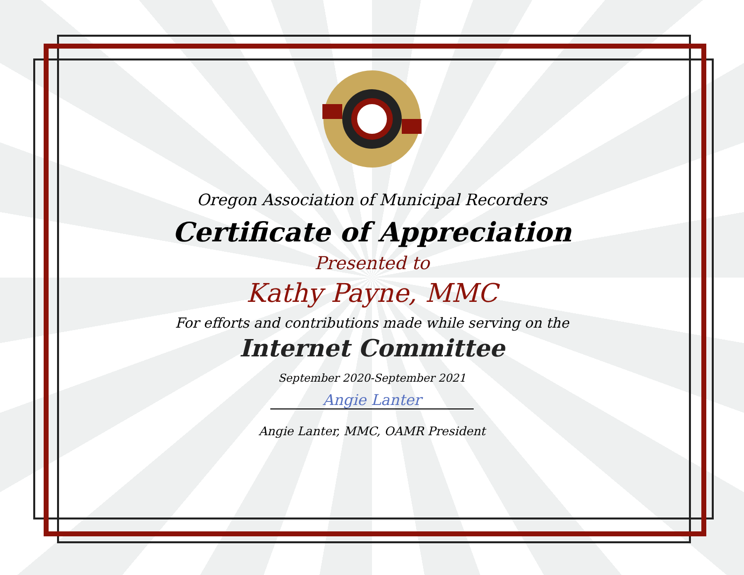Oregon Association of Municipal Recorders
Certificate of Appreciation
Presented to
Kathy Payne, MMC
For efforts and contributions made while serving on the
Internet Committee
September 2020-September 2021
Angie Lanter
Angie Lanter, MMC, OAMR President